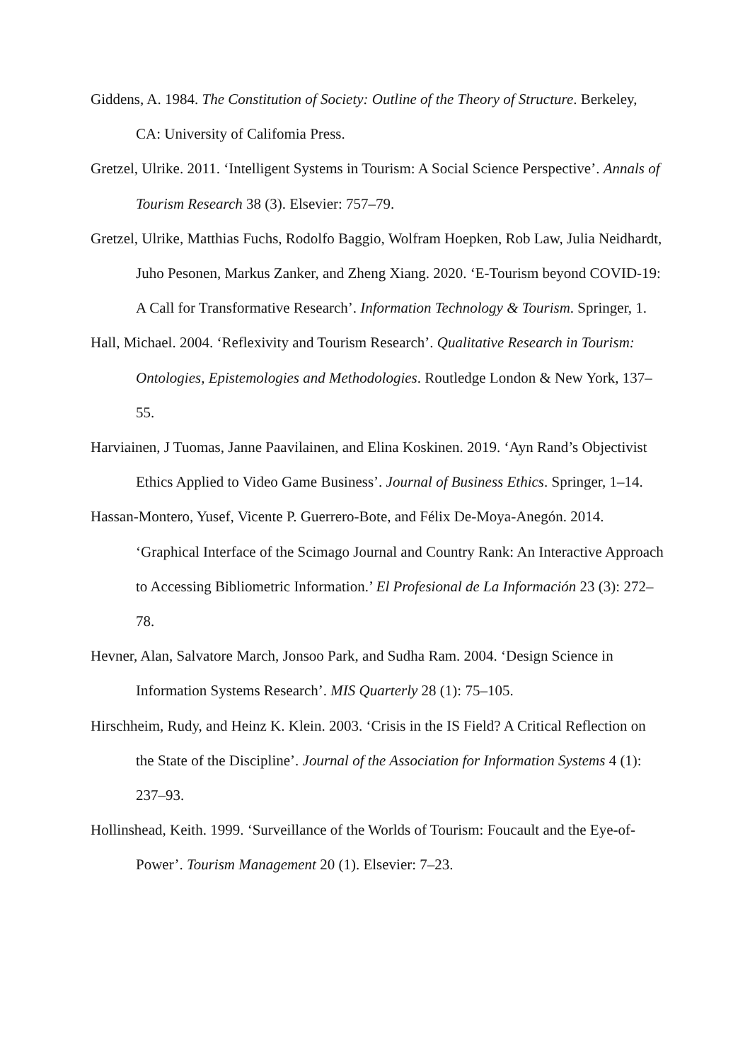Giddens, A. 1984. The Constitution of Society: Outline of the Theory of Structure. Berkeley, CA: University of Califomia Press.
Gretzel, Ulrike. 2011. ‘Intelligent Systems in Tourism: A Social Science Perspective’. Annals of Tourism Research 38 (3). Elsevier: 757–79.
Gretzel, Ulrike, Matthias Fuchs, Rodolfo Baggio, Wolfram Hoepken, Rob Law, Julia Neidhardt, Juho Pesonen, Markus Zanker, and Zheng Xiang. 2020. ‘E-Tourism beyond COVID-19: A Call for Transformative Research’. Information Technology & Tourism. Springer, 1.
Hall, Michael. 2004. ‘Reflexivity and Tourism Research’. Qualitative Research in Tourism: Ontologies, Epistemologies and Methodologies. Routledge London & New York, 137–55.
Harviainen, J Tuomas, Janne Paavilainen, and Elina Koskinen. 2019. ‘Ayn Rand’s Objectivist Ethics Applied to Video Game Business’. Journal of Business Ethics. Springer, 1–14.
Hassan-Montero, Yusef, Vicente P. Guerrero-Bote, and Félix De-Moya-Anegón. 2014. ‘Graphical Interface of the Scimago Journal and Country Rank: An Interactive Approach to Accessing Bibliometric Information.’ El Profesional de La Información 23 (3): 272–78.
Hevner, Alan, Salvatore March, Jonsoo Park, and Sudha Ram. 2004. ‘Design Science in Information Systems Research’. MIS Quarterly 28 (1): 75–105.
Hirschheim, Rudy, and Heinz K. Klein. 2003. ‘Crisis in the IS Field? A Critical Reflection on the State of the Discipline’. Journal of the Association for Information Systems 4 (1): 237–93.
Hollinshead, Keith. 1999. ‘Surveillance of the Worlds of Tourism: Foucault and the Eye-of-Power’. Tourism Management 20 (1). Elsevier: 7–23.